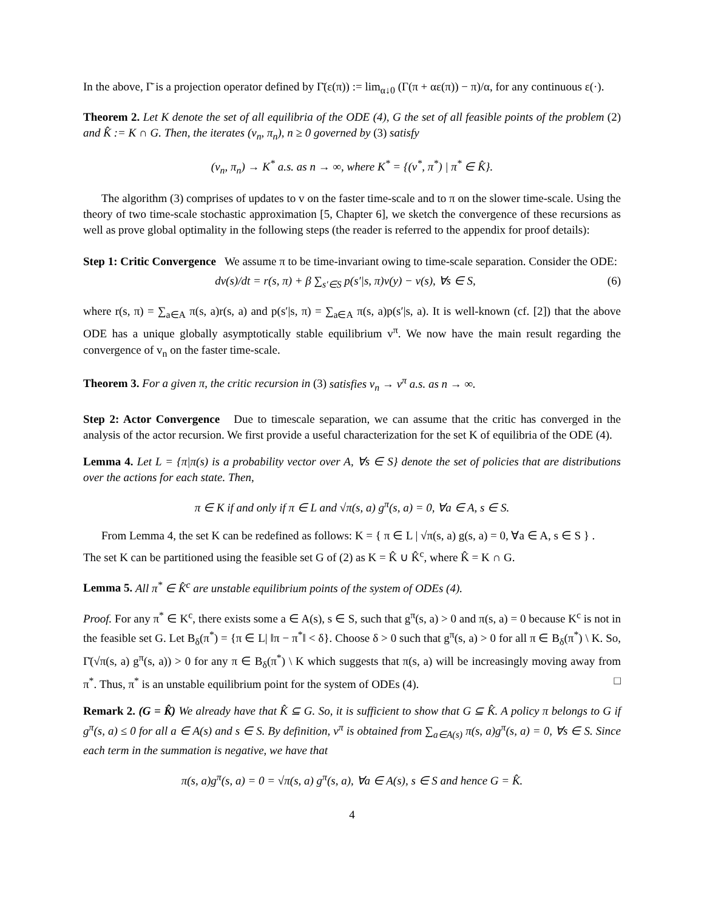In the above, Γ̄ is a projection operator defined by Γ̄(ε(π)) := lim<sub>α↓0</sub> (Γ(π + αε(π)) − π)/α, for any continuous ε(·).
Theorem 2. Let K denote the set of all equilibria of the ODE (4), G the set of all feasible points of the problem (2) and K̂ := K ∩ G. Then, the iterates (v<sub>n</sub>, π<sub>n</sub>), n ≥ 0 governed by (3) satisfy
(v<sub>n</sub>, π<sub>n</sub>) → K<sup>*</sup> a.s. as n → ∞, where K<sup>*</sup> = {(v<sup>*</sup>, π<sup>*</sup>) | π<sup>*</sup> ∈ K̂}.
The algorithm (3) comprises of updates to v on the faster time-scale and to π on the slower time-scale. Using the theory of two time-scale stochastic approximation [5, Chapter 6], we sketch the convergence of these recursions as well as prove global optimality in the following steps (the reader is referred to the appendix for proof details):
Step 1: Critic Convergence We assume π to be time-invariant owing to time-scale separation. Consider the ODE:
dv(s)/dt = r(s, π) + β ∑<sub>s′∈S</sub> p(s′|s, π)v(y) − v(s), ∀s ∈ S, (6)
where r(s, π) = ∑<sub>a∈A</sub> π(s, a)r(s, a) and p(s′|s, π) = ∑<sub>a∈A</sub> π(s, a)p(s′|s, a). It is well-known (cf. [2]) that the above ODE has a unique globally asymptotically stable equilibrium v<sup>π</sup>. We now have the main result regarding the convergence of v<sub>n</sub> on the faster time-scale.
Theorem 3. For a given π, the critic recursion in (3) satisfies v<sub>n</sub> → v<sup>π</sup> a.s. as n → ∞.
Step 2: Actor Convergence Due to timescale separation, we can assume that the critic has converged in the analysis of the actor recursion. We first provide a useful characterization for the set K of equilibria of the ODE (4).
Lemma 4. Let L = {π|π(s) is a probability vector over A, ∀s ∈ S} denote the set of policies that are distributions over the actions for each state. Then,
π ∈ K if and only if π ∈ L and √π(s, a) g<sup>π</sup>(s, a) = 0, ∀a ∈ A, s ∈ S.
From Lemma 4, the set K can be redefined as follows: K = { π ∈ L | √π(s, a) g(s, a) = 0, ∀a ∈ A, s ∈ S } .
The set K can be partitioned using the feasible set G of (2) as K = K̂ ∪ K̂<sup>c</sup>, where K̂ = K ∩ G.
Lemma 5. All π<sup>*</sup> ∈ K̂<sup>c</sup> are unstable equilibrium points of the system of ODEs (4).
Proof. For any π<sup>*</sup> ∈ K<sup>c</sup>, there exists some a ∈ A(s), s ∈ S, such that g<sup>π</sup>(s, a) > 0 and π(s, a) = 0 because K<sup>c</sup> is not in the feasible set G. Let B<sub>δ</sub>(π<sup>*</sup>) = {π ∈ L| ‖π − π<sup>*</sup>‖ < δ}. Choose δ > 0 such that g<sup>π</sup>(s, a) > 0 for all π ∈ B<sub>δ</sub>(π<sup>*</sup>) \ K. So, Γ̄(√π(s, a) g<sup>π</sup>(s, a)) > 0 for any π ∈ B<sub>δ</sub>(π<sup>*</sup>) \ K which suggests that π(s, a) will be increasingly moving away from π<sup>*</sup>. Thus, π<sup>*</sup> is an unstable equilibrium point for the system of ODEs (4). □
Remark 2. (G = K̂) We already have that K̂ ⊆ G. So, it is sufficient to show that G ⊆ K̂. A policy π belongs to G if g<sup>π</sup>(s, a) ≤ 0 for all a ∈ A(s) and s ∈ S. By definition, v<sup>π</sup> is obtained from ∑<sub>a∈A(s)</sub> π(s, a)g<sup>π</sup>(s, a) = 0, ∀s ∈ S. Since each term in the summation is negative, we have that
π(s, a)g<sup>π</sup>(s, a) = 0 = √π(s, a) g<sup>π</sup>(s, a), ∀a ∈ A(s), s ∈ S and hence G = K̂.
4